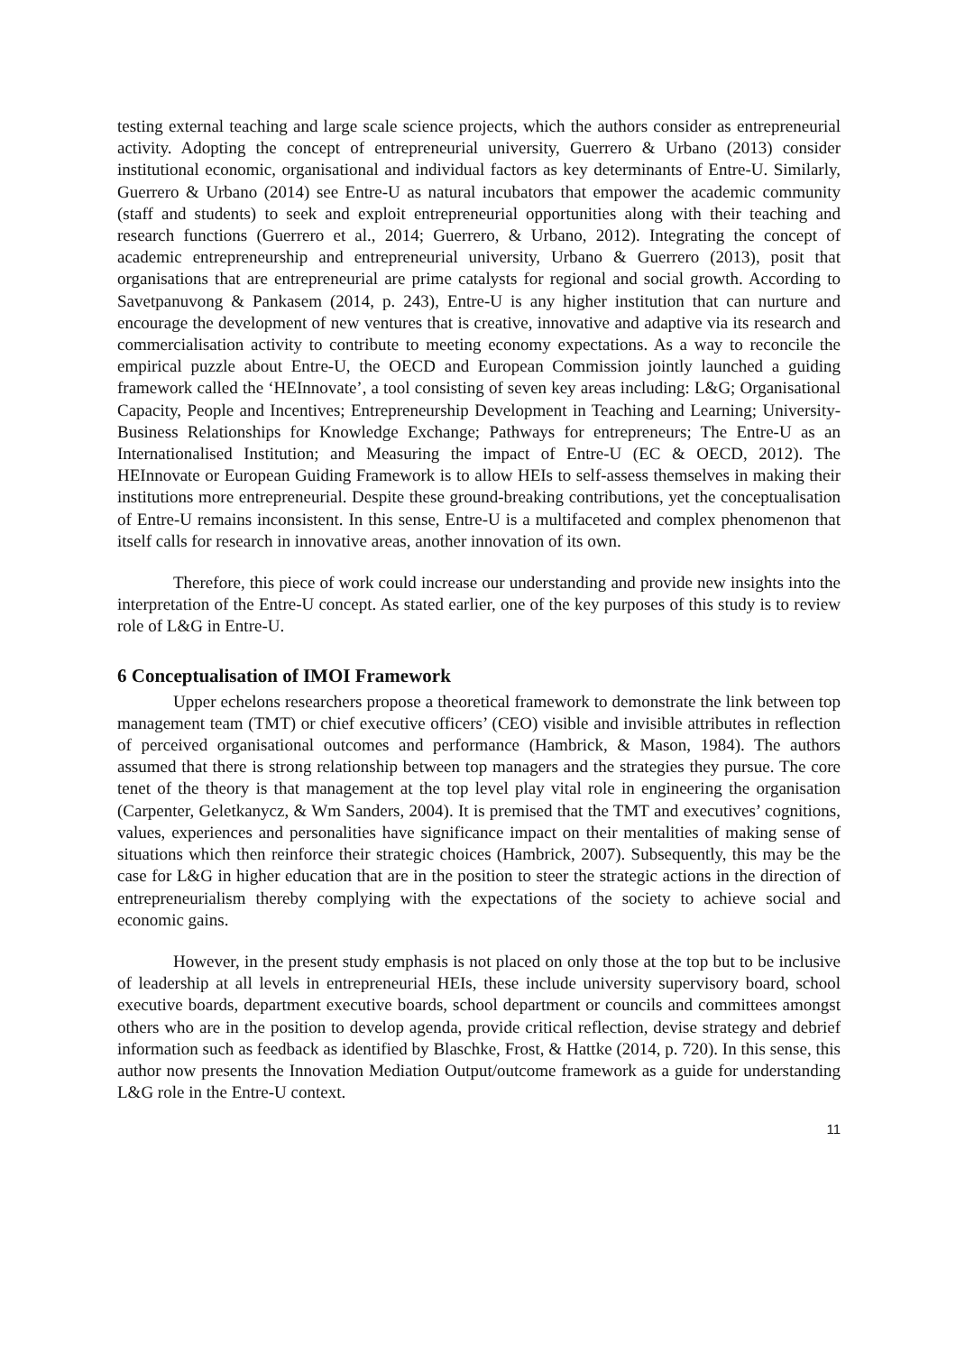testing external teaching and large scale science projects, which the authors consider as entrepreneurial activity. Adopting the concept of entrepreneurial university, Guerrero & Urbano (2013) consider institutional economic, organisational and individual factors as key determinants of Entre-U. Similarly, Guerrero & Urbano (2014) see Entre-U as natural incubators that empower the academic community (staff and students) to seek and exploit entrepreneurial opportunities along with their teaching and research functions (Guerrero et al., 2014; Guerrero, & Urbano, 2012). Integrating the concept of academic entrepreneurship and entrepreneurial university, Urbano & Guerrero (2013), posit that organisations that are entrepreneurial are prime catalysts for regional and social growth. According to Savetpanuvong & Pankasem (2014, p. 243), Entre-U is any higher institution that can nurture and encourage the development of new ventures that is creative, innovative and adaptive via its research and commercialisation activity to contribute to meeting economy expectations. As a way to reconcile the empirical puzzle about Entre-U, the OECD and European Commission jointly launched a guiding framework called the ‘HEInnovate’, a tool consisting of seven key areas including: L&G; Organisational Capacity, People and Incentives; Entrepreneurship Development in Teaching and Learning; University-Business Relationships for Knowledge Exchange; Pathways for entrepreneurs; The Entre-U as an Internationalised Institution; and Measuring the impact of Entre-U (EC & OECD, 2012). The HEInnovate or European Guiding Framework is to allow HEIs to self-assess themselves in making their institutions more entrepreneurial. Despite these ground-breaking contributions, yet the conceptualisation of Entre-U remains inconsistent. In this sense, Entre-U is a multifaceted and complex phenomenon that itself calls for research in innovative areas, another innovation of its own.
Therefore, this piece of work could increase our understanding and provide new insights into the interpretation of the Entre-U concept. As stated earlier, one of the key purposes of this study is to review role of L&G in Entre-U.
6 Conceptualisation of IMOI Framework
Upper echelons researchers propose a theoretical framework to demonstrate the link between top management team (TMT) or chief executive officers’ (CEO) visible and invisible attributes in reflection of perceived organisational outcomes and performance (Hambrick, & Mason, 1984). The authors assumed that there is strong relationship between top managers and the strategies they pursue. The core tenet of the theory is that management at the top level play vital role in engineering the organisation (Carpenter, Geletkanycz, & Wm Sanders, 2004). It is premised that the TMT and executives’ cognitions, values, experiences and personalities have significance impact on their mentalities of making sense of situations which then reinforce their strategic choices (Hambrick, 2007). Subsequently, this may be the case for L&G in higher education that are in the position to steer the strategic actions in the direction of entrepreneurialism thereby complying with the expectations of the society to achieve social and economic gains.
However, in the present study emphasis is not placed on only those at the top but to be inclusive of leadership at all levels in entrepreneurial HEIs, these include university supervisory board, school executive boards, department executive boards, school department or councils and committees amongst others who are in the position to develop agenda, provide critical reflection, devise strategy and debrief information such as feedback as identified by Blaschke, Frost, & Hattke (2014, p. 720). In this sense, this author now presents the Innovation Mediation Output/outcome framework as a guide for understanding L&G role in the Entre-U context.
11